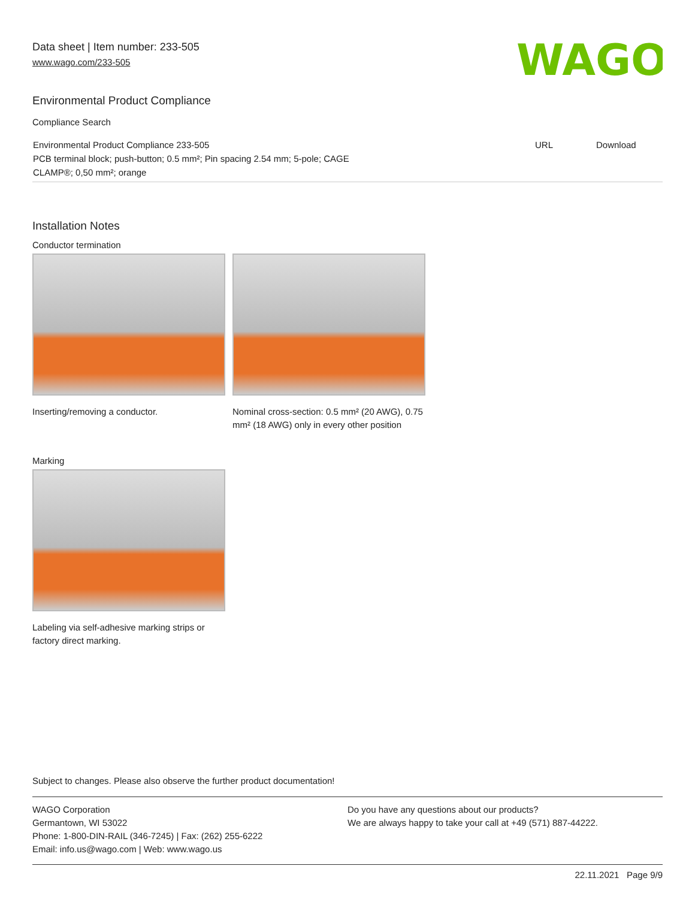Data sheet | Item number: 233-505
www.wago.com/233-505
WAGO
Environmental Product Compliance
Compliance Search
| Environmental Product Compliance 233-505 PCB terminal block; push-button; 0.5 mm²; Pin spacing 2.54 mm; 5-pole; CAGE CLAMP®; 0,50 mm²; orange | URL | Download |
Installation Notes
Conductor termination
Inserting/removing a conductor.
Nominal cross-section: 0.5 mm² (20 AWG), 0.75 mm² (18 AWG) only in every other position
Marking
Labeling via self-adhesive marking strips or factory direct marking.
Subject to changes. Please also observe the further product documentation!
WAGO Corporation
Germantown, WI 53022
Phone: 1-800-DIN-RAIL (346-7245) | Fax: (262) 255-6222
Email: info.us@wago.com | Web: www.wago.us
Do you have any questions about our products?
We are always happy to take your call at +49 (571) 887-44222.
22.11.2021 Page 9/9